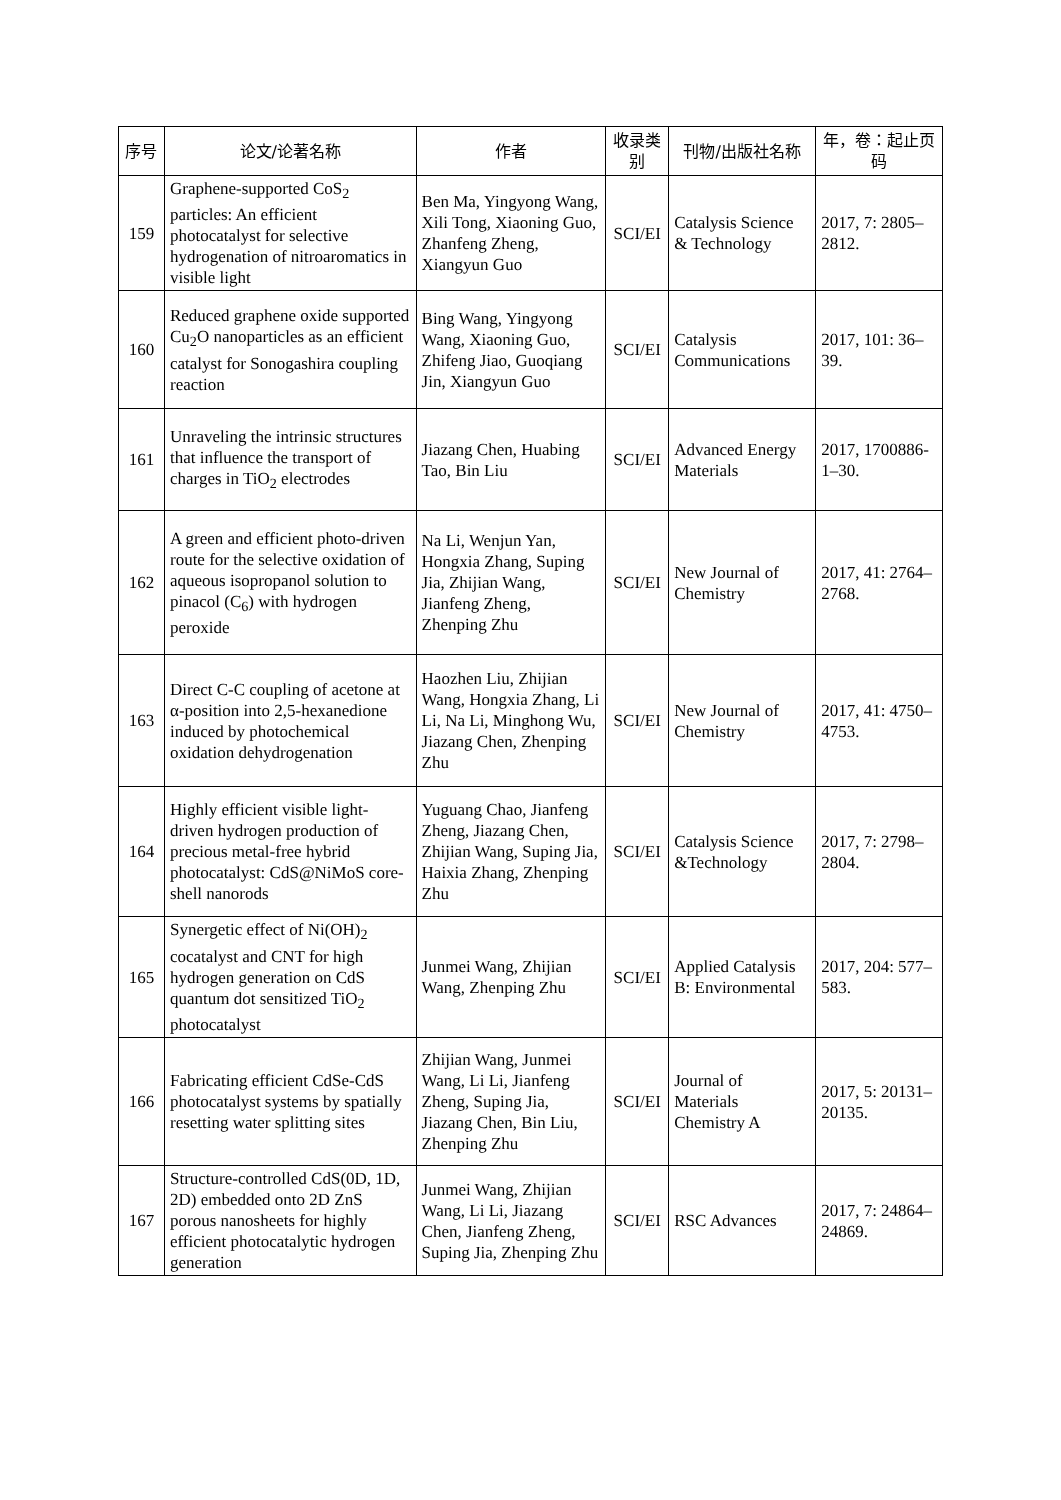| 序号 | 论文/论著名称 | 作者 | 收录类别 | 刊物/出版社名称 | 年，卷：起止页码 |
| --- | --- | --- | --- | --- | --- |
| 159 | Graphene-supported CoS<sub>2</sub> particles: An efficient photocatalyst for selective hydrogenation of nitroaromatics in visible light | Ben Ma, Yingyong Wang, Xili Tong, Xiaoning Guo, Zhanfeng Zheng, Xiangyun Guo | SCI/EI | Catalysis Science & Technology | 2017, 7: 2805–2812. |
| 160 | Reduced graphene oxide supported Cu<sub>2</sub>O nanoparticles as an efficient catalyst for Sonogashira coupling reaction | Bing Wang, Yingyong Wang, Xiaoning Guo, Zhifeng Jiao, Guoqiang Jin, Xiangyun Guo | SCI/EI | Catalysis Communications | 2017, 101: 36–39. |
| 161 | Unraveling the intrinsic structures that influence the transport of charges in TiO<sub>2</sub> electrodes | Jiazang Chen, Huabing Tao, Bin Liu | SCI/EI | Advanced Energy Materials | 2017, 1700886-1–30. |
| 162 | A green and efficient photo-driven route for the selective oxidation of aqueous isopropanol solution to pinacol (C<sub>6</sub>) with hydrogen peroxide | Na Li, Wenjun Yan, Hongxia Zhang, Suping Jia, Zhijian Wang, Jianfeng Zheng, Zhenping Zhu | SCI/EI | New Journal of Chemistry | 2017, 41: 2764–2768. |
| 163 | Direct C-C coupling of acetone at α-position into 2,5-hexanedione induced by photochemical oxidation dehydrogenation | Haozhen Liu, Zhijian Wang, Hongxia Zhang, Li Li, Na Li, Minghong Wu, Jiazang Chen, Zhenping Zhu | SCI/EI | New Journal of Chemistry | 2017, 41: 4750–4753. |
| 164 | Highly efficient visible light-driven hydrogen production of precious metal-free hybrid photocatalyst: CdS@NiMoS core-shell nanorods | Yuguang Chao, Jianfeng Zheng, Jiazang Chen, Zhijian Wang, Suping Jia, Haixia Zhang, Zhenping Zhu | SCI/EI | Catalysis Science &Technology | 2017, 7: 2798–2804. |
| 165 | Synergetic effect of Ni(OH)<sub>2</sub> cocatalyst and CNT for high hydrogen generation on CdS quantum dot sensitized TiO<sub>2</sub> photocatalyst | Junmei Wang, Zhijian Wang, Zhenping Zhu | SCI/EI | Applied Catalysis B: Environmental | 2017, 204: 577–583. |
| 166 | Fabricating efficient CdSe-CdS photocatalyst systems by spatially resetting water splitting sites | Zhijian Wang, Junmei Wang, Li Li, Jianfeng Zheng, Suping Jia, Jiazang Chen, Bin Liu, Zhenping Zhu | SCI/EI | Journal of Materials Chemistry A | 2017, 5: 20131–20135. |
| 167 | Structure-controlled CdS(0D, 1D, 2D) embedded onto 2D ZnS porous nanosheets for highly efficient photocatalytic hydrogen generation | Junmei Wang, Zhijian Wang, Li Li, Jiazang Chen, Jianfeng Zheng, Suping Jia, Zhenping Zhu | SCI/EI | RSC Advances | 2017, 7: 24864–24869. |